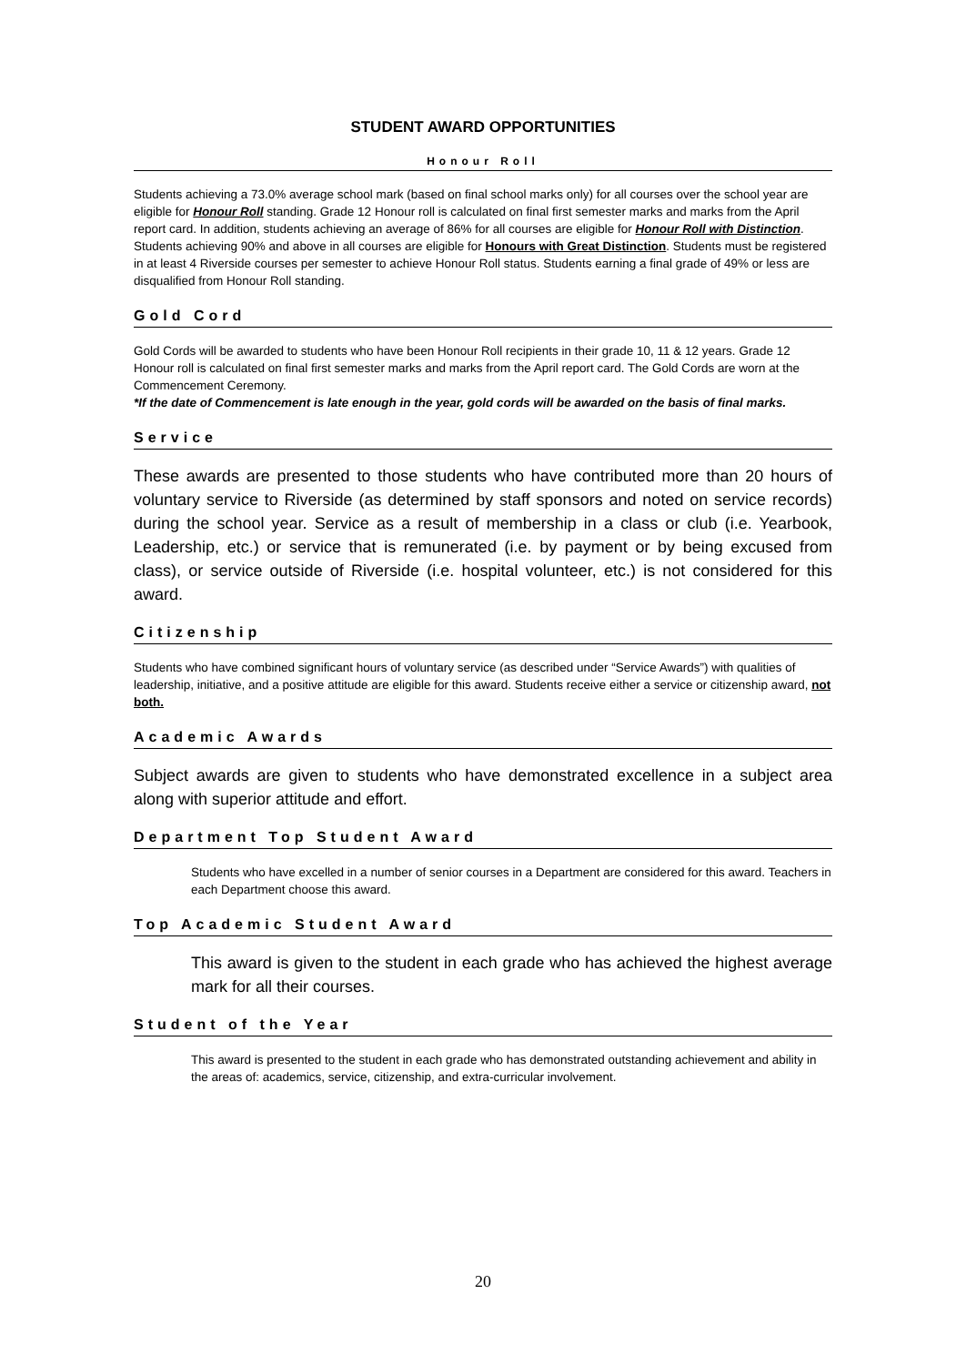STUDENT AWARD OPPORTUNITIES
Honour Roll
Students achieving a 73.0% average school mark (based on final school marks only) for all courses over the school year are eligible for Honour Roll standing. Grade 12 Honour roll is calculated on final first semester marks and marks from the April report card. In addition, students achieving an average of 86% for all courses are eligible for Honour Roll with Distinction. Students achieving 90% and above in all courses are eligible for Honours with Great Distinction. Students must be registered in at least 4 Riverside courses per semester to achieve Honour Roll status. Students earning a final grade of 49% or less are disqualified from Honour Roll standing.
Gold Cord
Gold Cords will be awarded to students who have been Honour Roll recipients in their grade 10, 11 & 12 years. Grade 12 Honour roll is calculated on final first semester marks and marks from the April report card. The Gold Cords are worn at the Commencement Ceremony.
*If the date of Commencement is late enough in the year, gold cords will be awarded on the basis of final marks.
Service
These awards are presented to those students who have contributed more than 20 hours of voluntary service to Riverside (as determined by staff sponsors and noted on service records) during the school year. Service as a result of membership in a class or club (i.e. Yearbook, Leadership, etc.) or service that is remunerated (i.e. by payment or by being excused from class), or service outside of Riverside (i.e. hospital volunteer, etc.) is not considered for this award.
Citizenship
Students who have combined significant hours of voluntary service (as described under “Service Awards”) with qualities of leadership, initiative, and a positive attitude are eligible for this award. Students receive either a service or citizenship award, not both.
Academic Awards
Subject awards are given to students who have demonstrated excellence in a subject area along with superior attitude and effort.
Department Top Student Award
Students who have excelled in a number of senior courses in a Department are considered for this award. Teachers in each Department choose this award.
Top Academic Student Award
This award is given to the student in each grade who has achieved the highest average mark for all their courses.
Student of the Year
This award is presented to the student in each grade who has demonstrated outstanding achievement and ability in the areas of: academics, service, citizenship, and extra-curricular involvement.
20